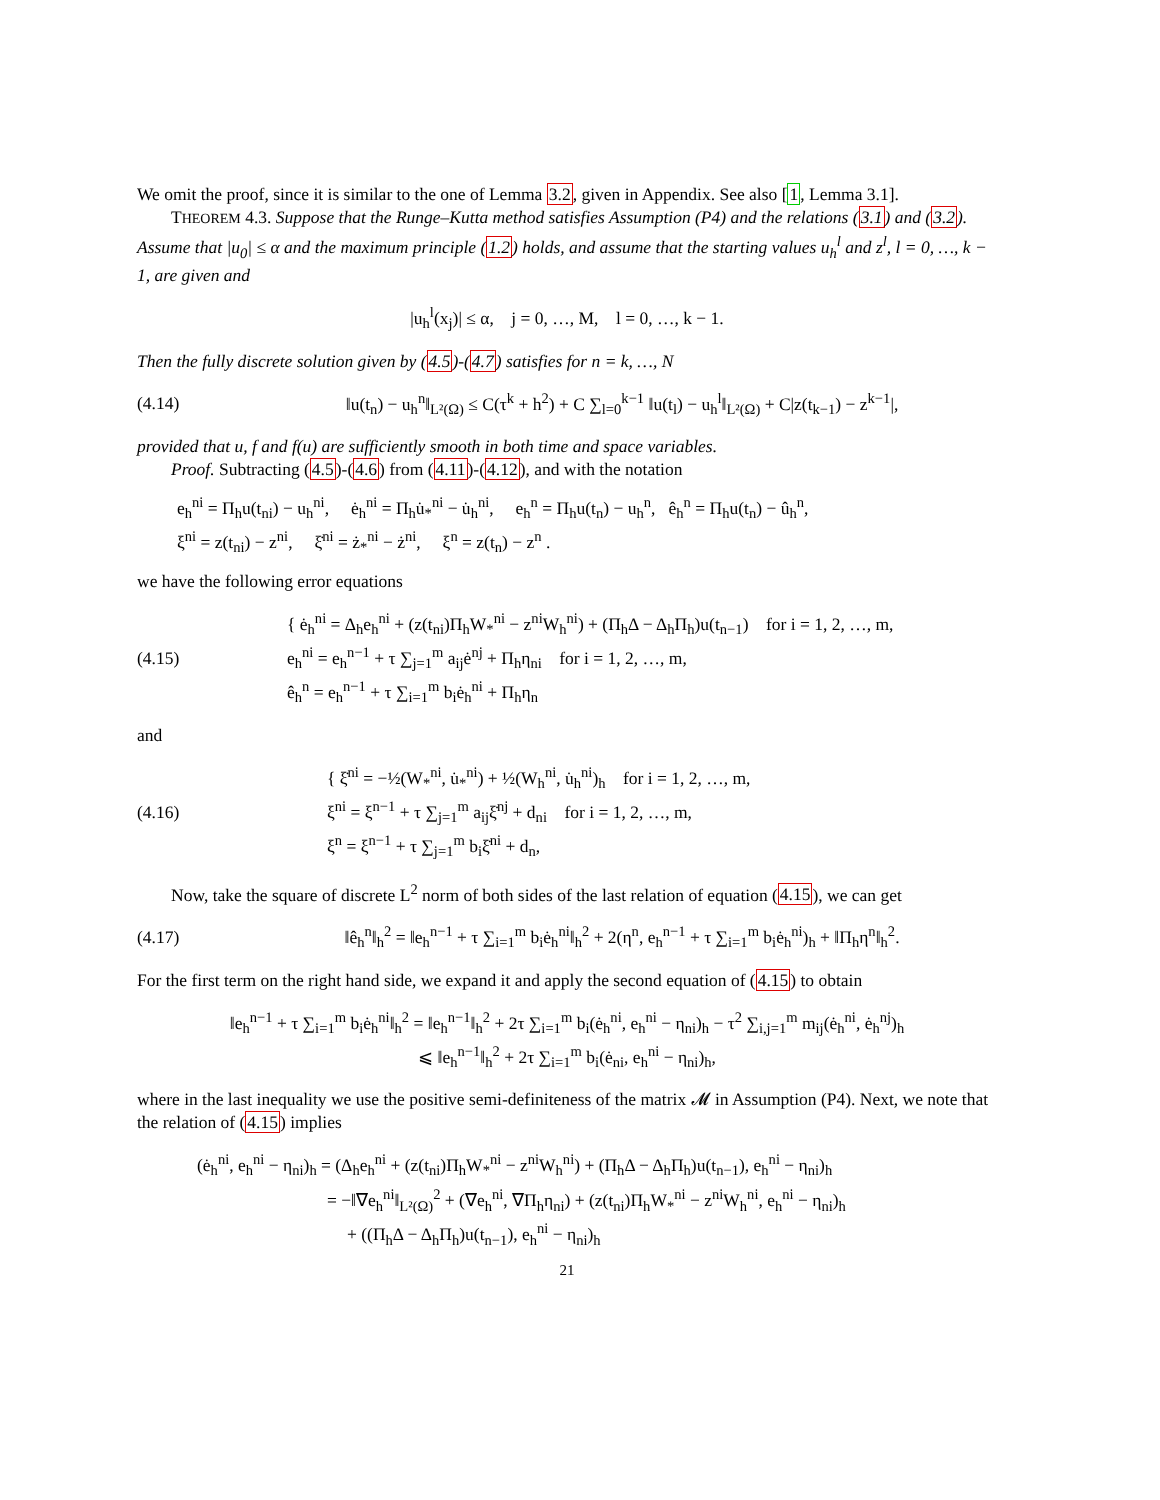We omit the proof, since it is similar to the one of Lemma 3.2, given in Appendix. See also [1, Lemma 3.1].
THEOREM 4.3. Suppose that the Runge–Kutta method satisfies Assumption (P4) and the relations (3.1) and (3.2). Assume that |u<sub>0</sub>| ≤ α and the maximum principle (1.2) holds, and assume that the starting values u<sub>h</sub><sup>l</sup> and z<sup>l</sup>, l = 0, …, k − 1, are given and
|u<sub>h</sub><sup>l</sup>(x<sub>j</sub>)| ≤ α, j = 0, …, M, l = 0, …, k − 1.
Then the fully discrete solution given by (4.5)-(4.7) satisfies for n = k, …, N
(4.14) ‖u(t<sub>n</sub>) − u<sub>h</sub><sup>n</sup>‖<sub>L²(Ω)</sub> ≤ C(τ<sup>k</sup> + h<sup>2</sup>) + C ∑<sub>l=0</sub><sup>k−1</sup> ‖u(t<sub>l</sub>) − u<sub>h</sub><sup>l</sup>‖<sub>L²(Ω)</sub> + C|z(t<sub>k−1</sub>) − z<sup>k−1</sup>|,
provided that u, f and f(u) are sufficiently smooth in both time and space variables.
Proof. Subtracting (4.5)-(4.6) from (4.11)-(4.12), and with the notation
e<sub>h</sub><sup>ni</sup> = Π<sub>h</sub>u(t<sub>ni</sub>) − u<sub>h</sub><sup>ni</sup>, ė<sub>h</sub><sup>ni</sup> = Π<sub>h</sub>u̇<sub>*</sub><sup>ni</sup> − u̇<sub>h</sub><sup>ni</sup>, e<sub>h</sub><sup>n</sup> = Π<sub>h</sub>u(t<sub>n</sub>) − u<sub>h</sub><sup>n</sup>, ê<sub>h</sub><sup>n</sup> = Π<sub>h</sub>u(t<sub>n</sub>) − û<sub>h</sub><sup>n</sup>,
ξ<sup>ni</sup> = z(t<sub>ni</sub>) − z<sup>ni</sup>, ξ̇<sup>ni</sup> = ż<sub>*</sub><sup>ni</sup> − ż<sup>ni</sup>, ξ<sup>n</sup> = z(t<sub>n</sub>) − z<sup>n</sup> .
we have the following error equations
(4.15) { ė<sub>h</sub><sup>ni</sup> = Δ<sub>h</sub>e<sub>h</sub><sup>ni</sup> + (z(t<sub>ni</sub>)Π<sub>h</sub>W<sub>*</sub><sup>ni</sup> − z<sup>ni</sup>W<sub>h</sub><sup>ni</sup>) + (Π<sub>h</sub>Δ − Δ<sub>h</sub>Π<sub>h</sub>)u(t<sub>n−1</sub>) for i = 1, 2, …, m,
e<sub>h</sub><sup>ni</sup> = e<sub>h</sub><sup>n−1</sup> + τ ∑<sub>j=1</sub><sup>m</sup> a<sub>ij</sub>ė<sup>nj</sup> + Π<sub>h</sub>η<sub>ni</sub> for i = 1, 2, …, m,
ê<sub>h</sub><sup>n</sup> = e<sub>h</sub><sup>n−1</sup> + τ ∑<sub>i=1</sub><sup>m</sup> b<sub>i</sub>ė<sub>h</sub><sup>ni</sup> + Π<sub>h</sub>η<sub>n</sub>
and
(4.16) { ξ̇<sup>ni</sup> = −½(W<sub>*</sub><sup>ni</sup>, u̇<sub>*</sub><sup>ni</sup>) + ½(W<sub>h</sub><sup>ni</sup>, u̇<sub>h</sub><sup>ni</sup>)<sub>h</sub> for i = 1, 2, …, m,
ξ<sup>ni</sup> = ξ<sup>n−1</sup> + τ ∑<sub>j=1</sub><sup>m</sup> a<sub>ij</sub>ξ̇<sup>nj</sup> + d<sub>ni</sub> for i = 1, 2, …, m,
ξ<sup>n</sup> = ξ<sup>n−1</sup> + τ ∑<sub>j=1</sub><sup>m</sup> b<sub>i</sub>ξ̇<sup>ni</sup> + d<sub>n</sub>,
Now, take the square of discrete L<sup>2</sup> norm of both sides of the last relation of equation (4.15), we can get
(4.17) ‖ê<sub>h</sub><sup>n</sup>‖<sub>h</sub><sup>2</sup> = ‖e<sub>h</sub><sup>n−1</sup> + τ ∑<sub>i=1</sub><sup>m</sup> b<sub>i</sub>ė<sub>h</sub><sup>ni</sup>‖<sub>h</sub><sup>2</sup> + 2(η<sup>n</sup>, e<sub>h</sub><sup>n−1</sup> + τ ∑<sub>i=1</sub><sup>m</sup> b<sub>i</sub>ė<sub>h</sub><sup>ni</sup>)<sub>h</sub> + ‖Π<sub>h</sub>η<sup>n</sup>‖<sub>h</sub><sup>2</sup>.
For the first term on the right hand side, we expand it and apply the second equation of (4.15) to obtain
‖e<sub>h</sub><sup>n−1</sup> + τ ∑<sub>i=1</sub><sup>m</sup> b<sub>i</sub>ė<sub>h</sub><sup>ni</sup>‖<sub>h</sub><sup>2</sup> = ‖e<sub>h</sub><sup>n−1</sup>‖<sub>h</sub><sup>2</sup> + 2τ ∑<sub>i=1</sub><sup>m</sup> b<sub>i</sub>(ė<sub>h</sub><sup>ni</sup>, e<sub>h</sub><sup>ni</sup> − η<sub>ni</sub>)<sub>h</sub> − τ<sup>2</sup> ∑<sub>i,j=1</sub><sup>m</sup> m<sub>ij</sub>(ė<sub>h</sub><sup>ni</sup>, ė<sub>h</sub><sup>nj</sup>)<sub>h</sub>
⩽ ‖e<sub>h</sub><sup>n−1</sup>‖<sub>h</sub><sup>2</sup> + 2τ ∑<sub>i=1</sub><sup>m</sup> b<sub>i</sub>(ė<sub>ni</sub>, e<sub>h</sub><sup>ni</sup> − η<sub>ni</sub>)<sub>h</sub>,
where in the last inequality we use the positive semi-definiteness of the matrix 𝓜 in Assumption (P4). Next, we note that the relation of (4.15) implies
(ė<sub>h</sub><sup>ni</sup>, e<sub>h</sub><sup>ni</sup> − η<sub>ni</sub>)<sub>h</sub> = (Δ<sub>h</sub>e<sub>h</sub><sup>ni</sup> + (z(t<sub>ni</sub>)Π<sub>h</sub>W<sub>*</sub><sup>ni</sup> − z<sup>ni</sup>W<sub>h</sub><sup>ni</sup>) + (Π<sub>h</sub>Δ − Δ<sub>h</sub>Π<sub>h</sub>)u(t<sub>n−1</sub>), e<sub>h</sub><sup>ni</sup> − η<sub>ni</sub>)<sub>h</sub>
= −‖∇e<sub>h</sub><sup>ni</sup>‖<sub>L²(Ω)</sub><sup>2</sup> + (∇e<sub>h</sub><sup>ni</sup>, ∇Π<sub>h</sub>η<sub>ni</sub>) + (z(t<sub>ni</sub>)Π<sub>h</sub>W<sub>*</sub><sup>ni</sup> − z<sup>ni</sup>W<sub>h</sub><sup>ni</sup>, e<sub>h</sub><sup>ni</sup> − η<sub>ni</sub>)<sub>h</sub>
+ ((Π<sub>h</sub>Δ − Δ<sub>h</sub>Π<sub>h</sub>)u(t<sub>n−1</sub>), e<sub>h</sub><sup>ni</sup> − η<sub>ni</sub>)<sub>h</sub>
21